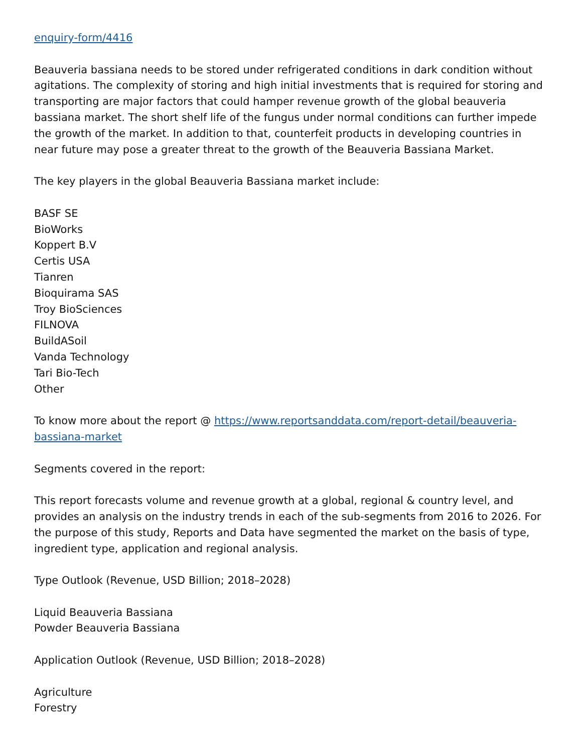enquiry-form/4416
Beauveria bassiana needs to be stored under refrigerated conditions in dark condition without agitations. The complexity of storing and high initial investments that is required for storing and transporting are major factors that could hamper revenue growth of the global beauveria bassiana market. The short shelf life of the fungus under normal conditions can further impede the growth of the market. In addition to that, counterfeit products in developing countries in near future may pose a greater threat to the growth of the Beauveria Bassiana Market.
The key players in the global Beauveria Bassiana market include:
BASF SE
BioWorks
Koppert B.V
Certis USA
Tianren
Bioquirama SAS
Troy BioSciences
FILNOVA
BuildASoil
Vanda Technology
Tari Bio-Tech
Other
To know more about the report @ https://www.reportsanddata.com/report-detail/beauveria-bassiana-market
Segments covered in the report:
This report forecasts volume and revenue growth at a global, regional & country level, and provides an analysis on the industry trends in each of the sub-segments from 2016 to 2026. For the purpose of this study, Reports and Data have segmented the market on the basis of type, ingredient type, application and regional analysis.
Type Outlook (Revenue, USD Billion; 2018–2028)
Liquid Beauveria Bassiana
Powder Beauveria Bassiana
Application Outlook (Revenue, USD Billion; 2018–2028)
Agriculture
Forestry